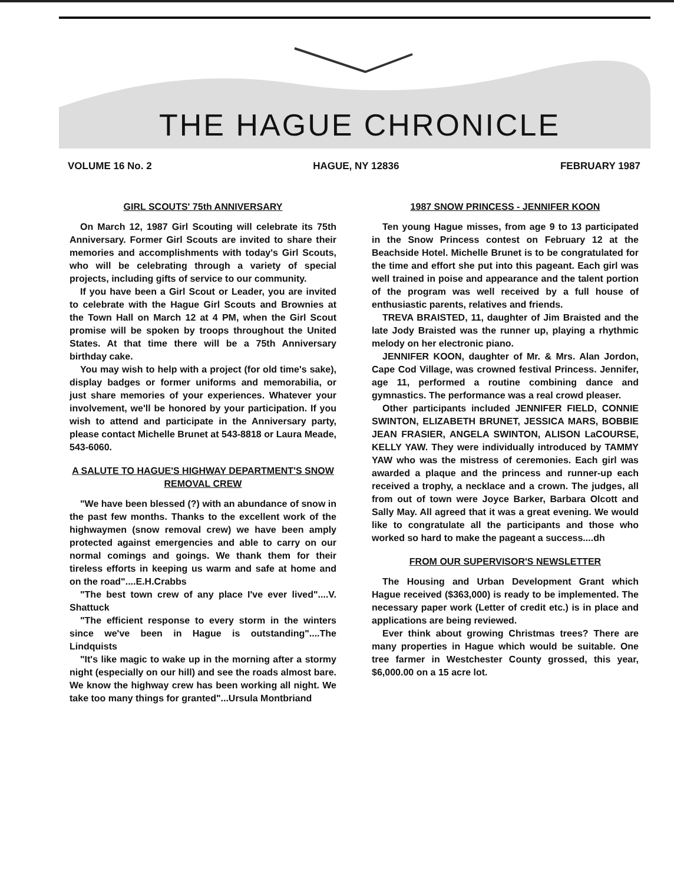THE HAGUE CHRONICLE
VOLUME 16 No. 2 HAGUE, NY 12836 FEBRUARY 1987
GIRL SCOUTS' 75th ANNIVERSARY
On March 12, 1987 Girl Scouting will celebrate its 75th Anniversary. Former Girl Scouts are invited to share their memories and accomplishments with today's Girl Scouts, who will be celebrating through a variety of special projects, including gifts of service to our community.
If you have been a Girl Scout or Leader, you are invited to celebrate with the Hague Girl Scouts and Brownies at the Town Hall on March 12 at 4 PM, when the Girl Scout promise will be spoken by troops throughout the United States. At that time there will be a 75th Anniversary birthday cake.
You may wish to help with a project (for old time's sake), display badges or former uniforms and memorabilia, or just share memories of your experiences. Whatever your involvement, we'll be honored by your participation. If you wish to attend and participate in the Anniversary party, please contact Michelle Brunet at 543-8818 or Laura Meade, 543-6060.
A SALUTE TO HAGUE'S HIGHWAY DEPARTMENT'S SNOW REMOVAL CREW
"We have been blessed (?) with an abundance of snow in the past few months. Thanks to the excellent work of the highwaymen (snow removal crew) we have been amply protected against emergencies and able to carry on our normal comings and goings. We thank them for their tireless efforts in keeping us warm and safe at home and on the road"....E.H.Crabbs
"The best town crew of any place I've ever lived"....V. Shattuck
"The efficient response to every storm in the winters since we've been in Hague is outstanding"....The Lindquists
"It's like magic to wake up in the morning after a stormy night (especially on our hill) and see the roads almost bare. We know the highway crew has been working all night. We take too many things for granted"...Ursula Montbriand
1987 SNOW PRINCESS - JENNIFER KOON
Ten young Hague misses, from age 9 to 13 participated in the Snow Princess contest on February 12 at the Beachside Hotel. Michelle Brunet is to be congratulated for the time and effort she put into this pageant. Each girl was well trained in poise and appearance and the talent portion of the program was well received by a full house of enthusiastic parents, relatives and friends.
TREVA BRAISTED, 11, daughter of Jim Braisted and the late Jody Braisted was the runner up, playing a rhythmic melody on her electronic piano.
JENNIFER KOON, daughter of Mr. & Mrs. Alan Jordon, Cape Cod Village, was crowned festival Princess. Jennifer, age 11, performed a routine combining dance and gymnastics. The performance was a real crowd pleaser.
Other participants included JENNIFER FIELD, CONNIE SWINTON, ELIZABETH BRUNET, JESSICA MARS, BOBBIE JEAN FRASIER, ANGELA SWINTON, ALISON LaCOURSE, KELLY YAW. They were individually introduced by TAMMY YAW who was the mistress of ceremonies. Each girl was awarded a plaque and the princess and runner-up each received a trophy, a necklace and a crown. The judges, all from out of town were Joyce Barker, Barbara Olcott and Sally May. All agreed that it was a great evening. We would like to congratulate all the participants and those who worked so hard to make the pageant a success....dh
FROM OUR SUPERVISOR'S NEWSLETTER
The Housing and Urban Development Grant which Hague received ($363,000) is ready to be implemented. The necessary paper work (Letter of credit etc.) is in place and applications are being reviewed.
Ever think about growing Christmas trees? There are many properties in Hague which would be suitable. One tree farmer in Westchester County grossed, this year, $6,000.00 on a 15 acre lot.